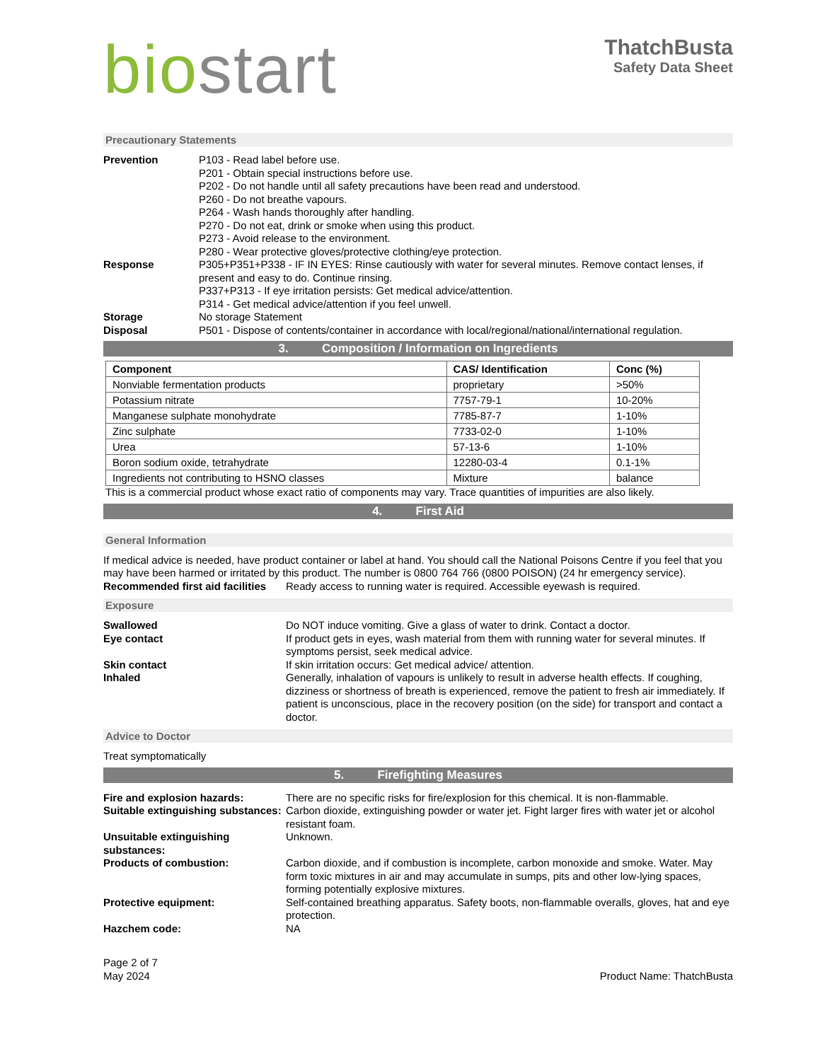biostart
ThatchBusta
Safety Data Sheet
Precautionary Statements
Prevention P103 - Read label before use.
P201 - Obtain special instructions before use.
P202 - Do not handle until all safety precautions have been read and understood.
P260 - Do not breathe vapours.
P264 - Wash hands thoroughly after handling.
P270 - Do not eat, drink or smoke when using this product.
P273 - Avoid release to the environment.
P280 - Wear protective gloves/protective clothing/eye protection.
Response P305+P351+P338 - IF IN EYES: Rinse cautiously with water for several minutes. Remove contact lenses, if present and easy to do. Continue rinsing.
P337+P313 - If eye irritation persists: Get medical advice/attention.
P314 - Get medical advice/attention if you feel unwell.
Storage No storage Statement
Disposal P501 - Dispose of contents/container in accordance with local/regional/national/international regulation.
3. Composition / Information on Ingredients
| Component | CAS/ Identification | Conc (%) |
| --- | --- | --- |
| Nonviable fermentation products | proprietary | >50% |
| Potassium nitrate | 7757-79-1 | 10-20% |
| Manganese sulphate monohydrate | 7785-87-7 | 1-10% |
| Zinc sulphate | 7733-02-0 | 1-10% |
| Urea | 57-13-6 | 1-10% |
| Boron sodium oxide, tetrahydrate | 12280-03-4 | 0.1-1% |
| Ingredients not contributing to HSNO classes | Mixture | balance |
This is a commercial product whose exact ratio of components may vary. Trace quantities of impurities are also likely.
4. First Aid
General Information
If medical advice is needed, have product container or label at hand. You should call the National Poisons Centre if you feel that you may have been harmed or irritated by this product. The number is 0800 764 766 (0800 POISON) (24 hr emergency service).
Recommended first aid facilities
Ready access to running water is required. Accessible eyewash is required.
Exposure
Swallowed Do NOT induce vomiting. Give a glass of water to drink. Contact a doctor.
Eye contact If product gets in eyes, wash material from them with running water for several minutes. If symptoms persist, seek medical advice.
Skin contact If skin irritation occurs: Get medical advice/ attention.
Inhaled Generally, inhalation of vapours is unlikely to result in adverse health effects. If coughing, dizziness or shortness of breath is experienced, remove the patient to fresh air immediately. If patient is unconscious, place in the recovery position (on the side) for transport and contact a doctor.
Advice to Doctor
Treat symptomatically
5. Firefighting Measures
Fire and explosion hazards: There are no specific risks for fire/explosion for this chemical. It is non-flammable.
Suitable extinguishing substances:
Carbon dioxide, extinguishing powder or water jet. Fight larger fires with water jet or alcohol resistant foam.
Unsuitable extinguishing substances:
Unknown.
Products of combustion: Carbon dioxide, and if combustion is incomplete, carbon monoxide and smoke. Water. May form toxic mixtures in air and may accumulate in sumps, pits and other low-lying spaces, forming potentially explosive mixtures.
Protective equipment: Self-contained breathing apparatus. Safety boots, non-flammable overalls, gloves, hat and eye protection.
Hazchem code: NA
Page 2 of 7
May 2024
Product Name: ThatchBusta